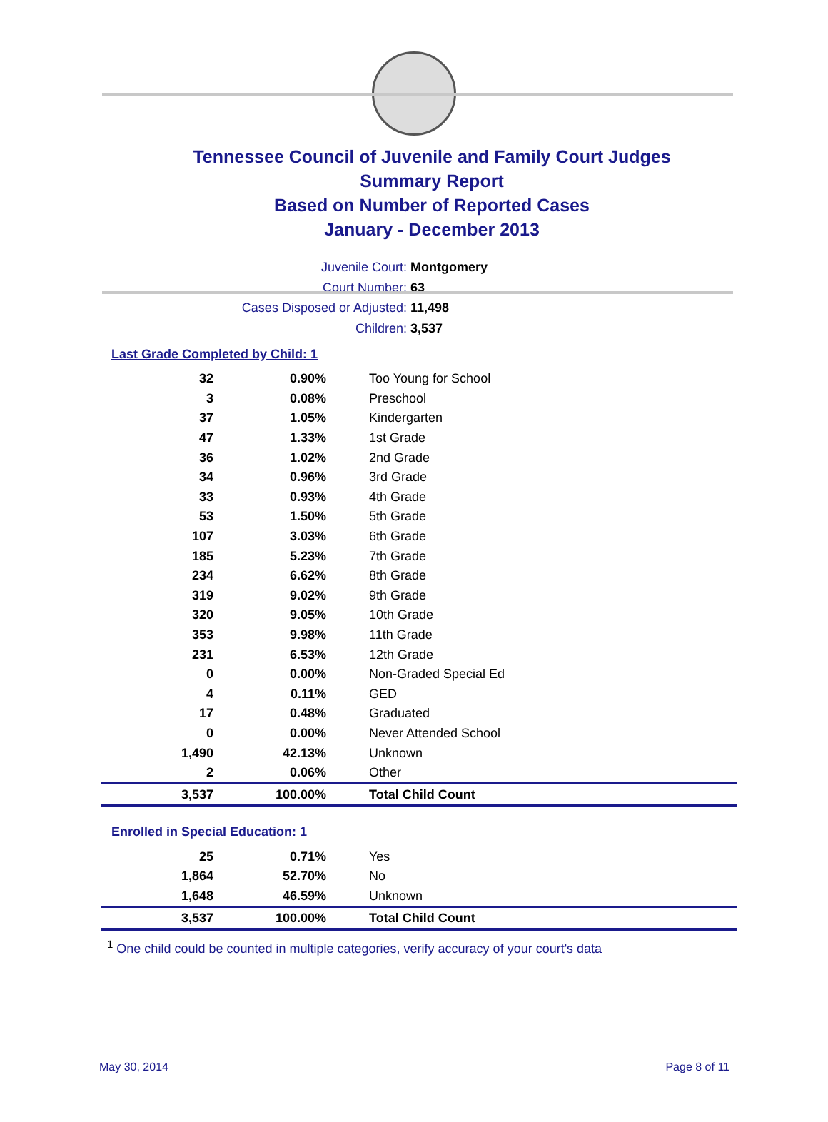Tennessee Council of Juvenile and Family Court Judges
Summary Report
Based on Number of Reported Cases
January - December 2013
Juvenile Court: Montgomery
Court Number: 63
Cases Disposed or Adjusted: 11,498
Children: 3,537
Last Grade Completed by Child: 1
| 32 | 0.90% | Too Young for School |
| 3 | 0.08% | Preschool |
| 37 | 1.05% | Kindergarten |
| 47 | 1.33% | 1st Grade |
| 36 | 1.02% | 2nd Grade |
| 34 | 0.96% | 3rd Grade |
| 33 | 0.93% | 4th Grade |
| 53 | 1.50% | 5th Grade |
| 107 | 3.03% | 6th Grade |
| 185 | 5.23% | 7th Grade |
| 234 | 6.62% | 8th Grade |
| 319 | 9.02% | 9th Grade |
| 320 | 9.05% | 10th Grade |
| 353 | 9.98% | 11th Grade |
| 231 | 6.53% | 12th Grade |
| 0 | 0.00% | Non-Graded Special Ed |
| 4 | 0.11% | GED |
| 17 | 0.48% | Graduated |
| 0 | 0.00% | Never Attended School |
| 1,490 | 42.13% | Unknown |
| 2 | 0.06% | Other |
| 3,537 | 100.00% | Total Child Count |
Enrolled in Special Education: 1
| 25 | 0.71% | Yes |
| 1,864 | 52.70% | No |
| 1,648 | 46.59% | Unknown |
| 3,537 | 100.00% | Total Child Count |
<sup>1</sup> One child could be counted in multiple categories, verify accuracy of your court's data
May 30, 2014 Page 8 of 11